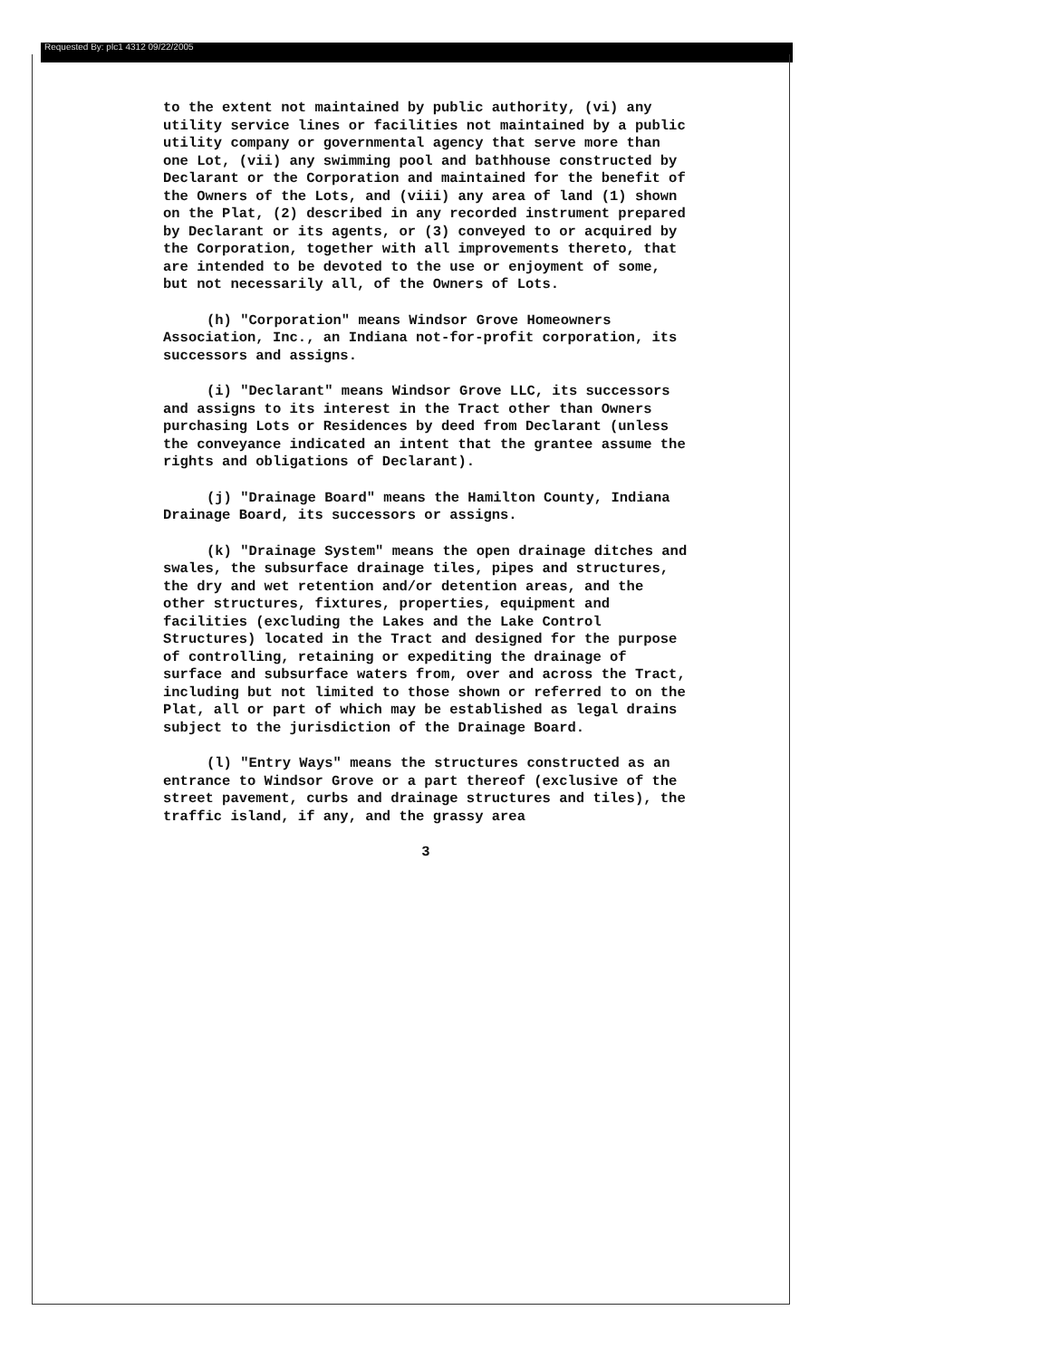Requested By: plc1 4312 09/22/2005
to the extent not maintained by public authority, (vi) any utility service lines or facilities not maintained by a public utility company or governmental agency that serve more than one Lot, (vii) any swimming pool and bathhouse constructed by Declarant or the Corporation and maintained for the benefit of the Owners of the Lots, and (viii) any area of land (1) shown on the Plat, (2) described in any recorded instrument prepared by Declarant or its agents, or (3) conveyed to or acquired by the Corporation, together with all improvements thereto, that are intended to be devoted to the use or enjoyment of some, but not necessarily all, of the Owners of Lots.
(h) "Corporation" means Windsor Grove Homeowners Association, Inc., an Indiana not-for-profit corporation, its successors and assigns.
(i) "Declarant" means Windsor Grove LLC, its successors and assigns to its interest in the Tract other than Owners purchasing Lots or Residences by deed from Declarant (unless the conveyance indicated an intent that the grantee assume the rights and obligations of Declarant).
(j) "Drainage Board" means the Hamilton County, Indiana Drainage Board, its successors or assigns.
(k) "Drainage System" means the open drainage ditches and swales, the subsurface drainage tiles, pipes and structures, the dry and wet retention and/or detention areas, and the other structures, fixtures, properties, equipment and facilities (excluding the Lakes and the Lake Control Structures) located in the Tract and designed for the purpose of controlling, retaining or expediting the drainage of surface and subsurface waters from, over and across the Tract, including but not limited to those shown or referred to on the Plat, all or part of which may be established as legal drains subject to the jurisdiction of the Drainage Board.
(l) "Entry Ways" means the structures constructed as an entrance to Windsor Grove or a part thereof (exclusive of the street pavement, curbs and drainage structures and tiles), the traffic island, if any, and the grassy area
3